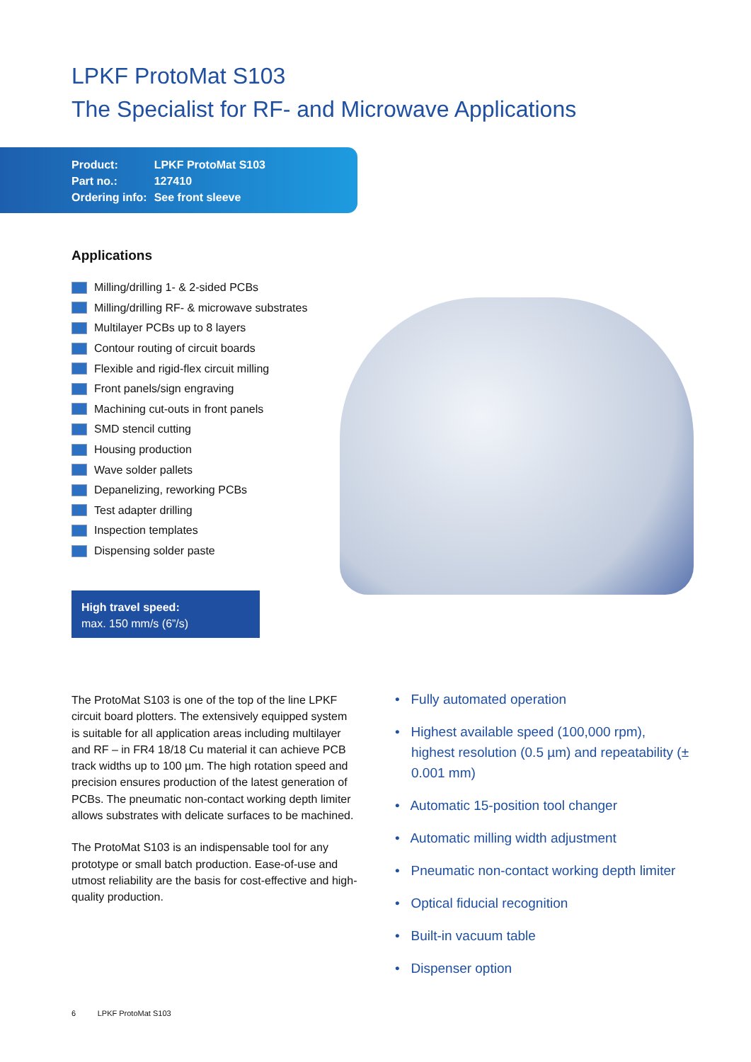LPKF ProtoMat S103
The Specialist for RF- and Microwave Applications
| Product: | LPKF ProtoMat S103 |
| Part no.: | 127410 |
| Ordering info: | See front sleeve |
Applications
Milling/drilling 1- & 2-sided PCBs
Milling/drilling RF- & microwave substrates
Multilayer PCBs up to 8 layers
Contour routing of circuit boards
Flexible and rigid-flex circuit milling
Front panels/sign engraving
Machining cut-outs in front panels
SMD stencil cutting
Housing production
Wave solder pallets
Depanelizing, reworking PCBs
Test adapter drilling
Inspection templates
Dispensing solder paste
High travel speed:
max. 150 mm/s (6”/s)
The ProtoMat S103 is one of the top of the line LPKF circuit board plotters. The extensively equipped system is suitable for all application areas including multilayer and RF – in FR4 18/18 Cu material it can achieve PCB track widths up to 100 µm. The high rotation speed and precision ensures production of the latest generation of PCBs. The pneumatic non-contact working depth limiter allows substrates with delicate surfaces to be machined.
The ProtoMat S103 is an indispensable tool for any prototype or small batch production. Ease-of-use and utmost reliability are the basis for cost-effective and high-quality production.
• Fully automated operation
• Highest available speed (100,000 rpm), highest resolution (0.5 µm) and repeatability (± 0.001 mm)
• Automatic 15-position tool changer
• Automatic milling width adjustment
• Pneumatic non-contact working depth limiter
• Optical fiducial recognition
• Built-in vacuum table
• Dispenser option
6 LPKF ProtoMat S103